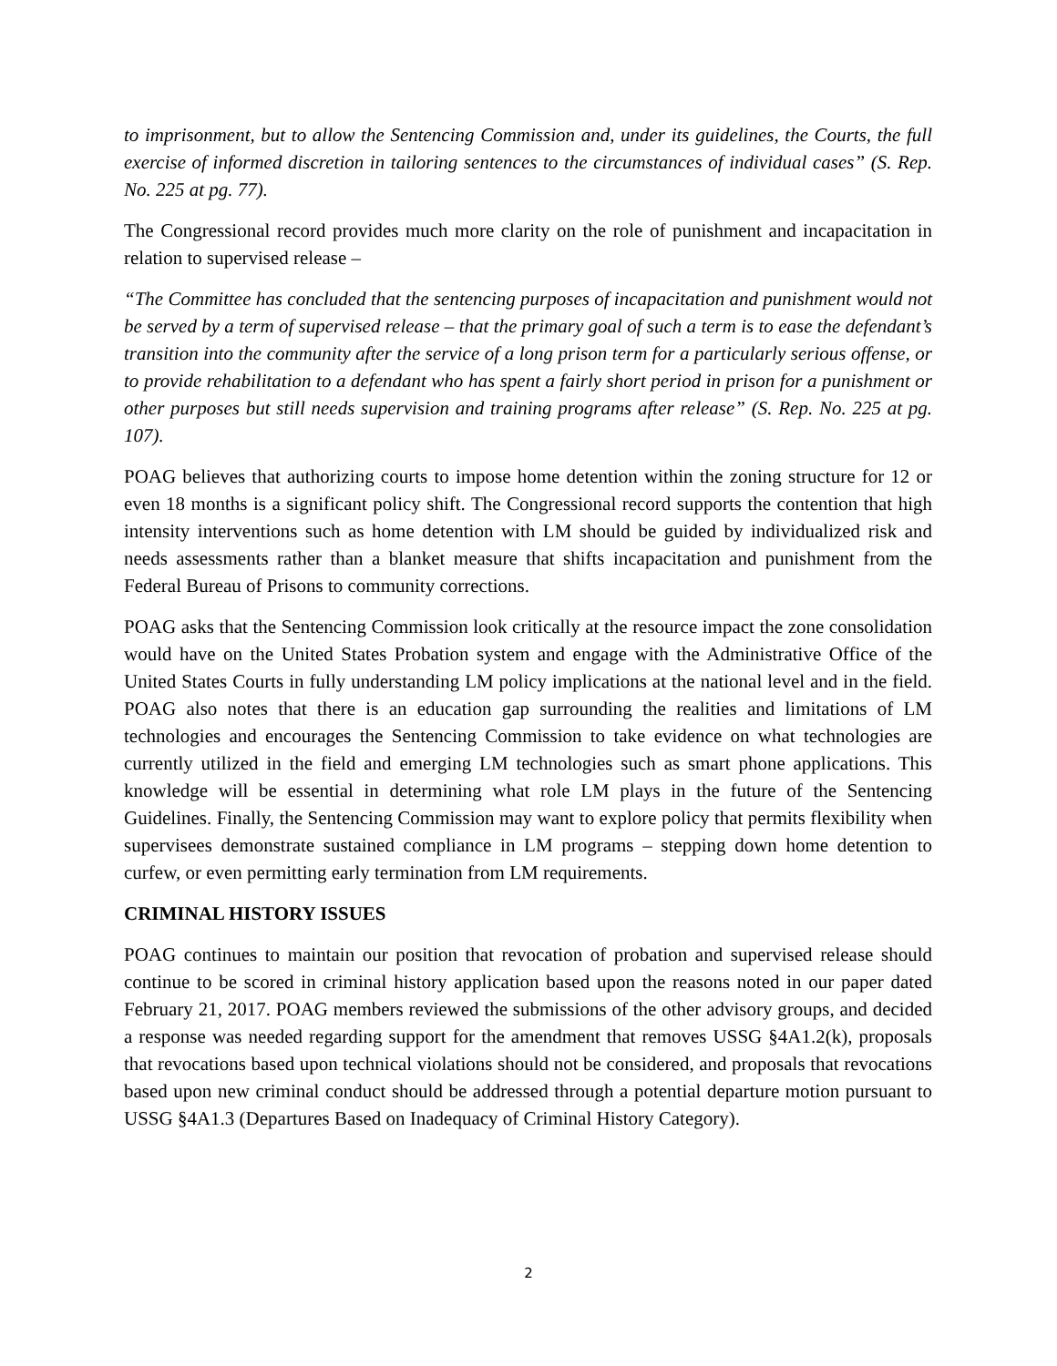to imprisonment, but to allow the Sentencing Commission and, under its guidelines, the Courts, the full exercise of informed discretion in tailoring sentences to the circumstances of individual cases” (S. Rep. No. 225 at pg. 77).
The Congressional record provides much more clarity on the role of punishment and incapacitation in relation to supervised release –
“The Committee has concluded that the sentencing purposes of incapacitation and punishment would not be served by a term of supervised release – that the primary goal of such a term is to ease the defendant’s transition into the community after the service of a long prison term for a particularly serious offense, or to provide rehabilitation to a defendant who has spent a fairly short period in prison for a punishment or other purposes but still needs supervision and training programs after release” (S. Rep. No. 225 at pg. 107).
POAG believes that authorizing courts to impose home detention within the zoning structure for 12 or even 18 months is a significant policy shift. The Congressional record supports the contention that high intensity interventions such as home detention with LM should be guided by individualized risk and needs assessments rather than a blanket measure that shifts incapacitation and punishment from the Federal Bureau of Prisons to community corrections.
POAG asks that the Sentencing Commission look critically at the resource impact the zone consolidation would have on the United States Probation system and engage with the Administrative Office of the United States Courts in fully understanding LM policy implications at the national level and in the field. POAG also notes that there is an education gap surrounding the realities and limitations of LM technologies and encourages the Sentencing Commission to take evidence on what technologies are currently utilized in the field and emerging LM technologies such as smart phone applications. This knowledge will be essential in determining what role LM plays in the future of the Sentencing Guidelines. Finally, the Sentencing Commission may want to explore policy that permits flexibility when supervisees demonstrate sustained compliance in LM programs – stepping down home detention to curfew, or even permitting early termination from LM requirements.
CRIMINAL HISTORY ISSUES
POAG continues to maintain our position that revocation of probation and supervised release should continue to be scored in criminal history application based upon the reasons noted in our paper dated February 21, 2017. POAG members reviewed the submissions of the other advisory groups, and decided a response was needed regarding support for the amendment that removes USSG §4A1.2(k), proposals that revocations based upon technical violations should not be considered, and proposals that revocations based upon new criminal conduct should be addressed through a potential departure motion pursuant to USSG §4A1.3 (Departures Based on Inadequacy of Criminal History Category).
2